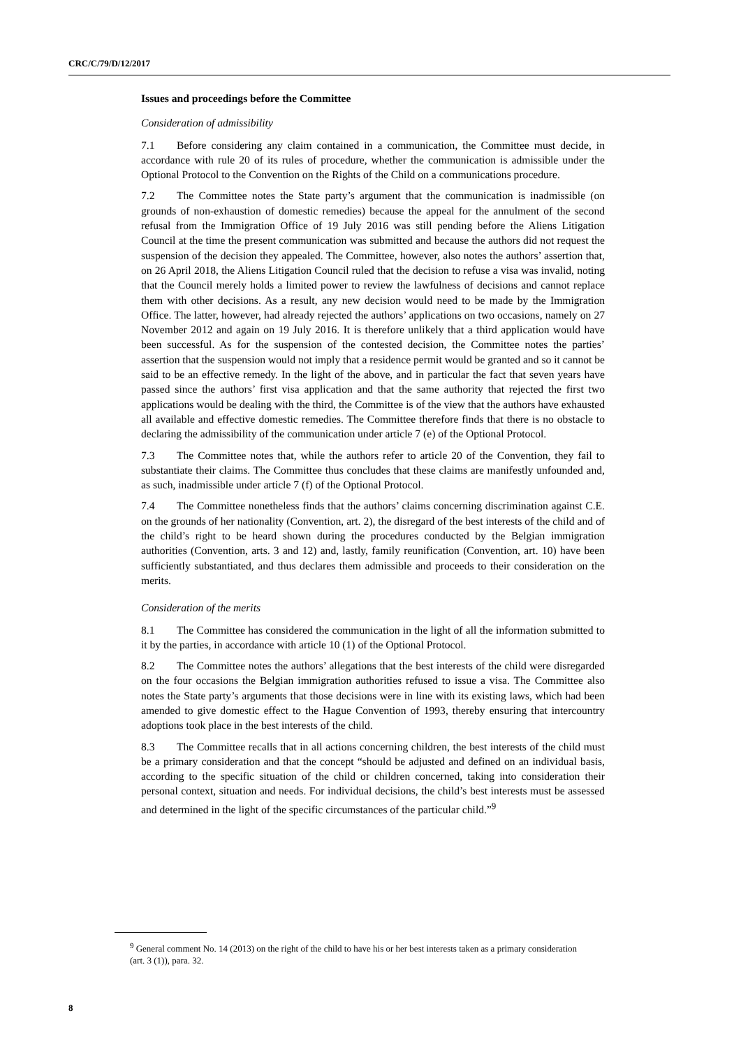CRC/C/79/D/12/2017
Issues and proceedings before the Committee
Consideration of admissibility
7.1 Before considering any claim contained in a communication, the Committee must decide, in accordance with rule 20 of its rules of procedure, whether the communication is admissible under the Optional Protocol to the Convention on the Rights of the Child on a communications procedure.
7.2 The Committee notes the State party’s argument that the communication is inadmissible (on grounds of non-exhaustion of domestic remedies) because the appeal for the annulment of the second refusal from the Immigration Office of 19 July 2016 was still pending before the Aliens Litigation Council at the time the present communication was submitted and because the authors did not request the suspension of the decision they appealed. The Committee, however, also notes the authors’ assertion that, on 26 April 2018, the Aliens Litigation Council ruled that the decision to refuse a visa was invalid, noting that the Council merely holds a limited power to review the lawfulness of decisions and cannot replace them with other decisions. As a result, any new decision would need to be made by the Immigration Office. The latter, however, had already rejected the authors’ applications on two occasions, namely on 27 November 2012 and again on 19 July 2016. It is therefore unlikely that a third application would have been successful. As for the suspension of the contested decision, the Committee notes the parties’ assertion that the suspension would not imply that a residence permit would be granted and so it cannot be said to be an effective remedy. In the light of the above, and in particular the fact that seven years have passed since the authors’ first visa application and that the same authority that rejected the first two applications would be dealing with the third, the Committee is of the view that the authors have exhausted all available and effective domestic remedies. The Committee therefore finds that there is no obstacle to declaring the admissibility of the communication under article 7 (e) of the Optional Protocol.
7.3 The Committee notes that, while the authors refer to article 20 of the Convention, they fail to substantiate their claims. The Committee thus concludes that these claims are manifestly unfounded and, as such, inadmissible under article 7 (f) of the Optional Protocol.
7.4 The Committee nonetheless finds that the authors’ claims concerning discrimination against C.E. on the grounds of her nationality (Convention, art. 2), the disregard of the best interests of the child and of the child’s right to be heard shown during the procedures conducted by the Belgian immigration authorities (Convention, arts. 3 and 12) and, lastly, family reunification (Convention, art. 10) have been sufficiently substantiated, and thus declares them admissible and proceeds to their consideration on the merits.
Consideration of the merits
8.1 The Committee has considered the communication in the light of all the information submitted to it by the parties, in accordance with article 10 (1) of the Optional Protocol.
8.2 The Committee notes the authors’ allegations that the best interests of the child were disregarded on the four occasions the Belgian immigration authorities refused to issue a visa. The Committee also notes the State party’s arguments that those decisions were in line with its existing laws, which had been amended to give domestic effect to the Hague Convention of 1993, thereby ensuring that intercountry adoptions took place in the best interests of the child.
8.3 The Committee recalls that in all actions concerning children, the best interests of the child must be a primary consideration and that the concept “should be adjusted and defined on an individual basis, according to the specific situation of the child or children concerned, taking into consideration their personal context, situation and needs. For individual decisions, the child’s best interests must be assessed and determined in the light of the specific circumstances of the particular child.”<sup>9</sup>
<sup>9</sup> General comment No. 14 (2013) on the right of the child to have his or her best interests taken as a primary consideration (art. 3 (1)), para. 32.
8